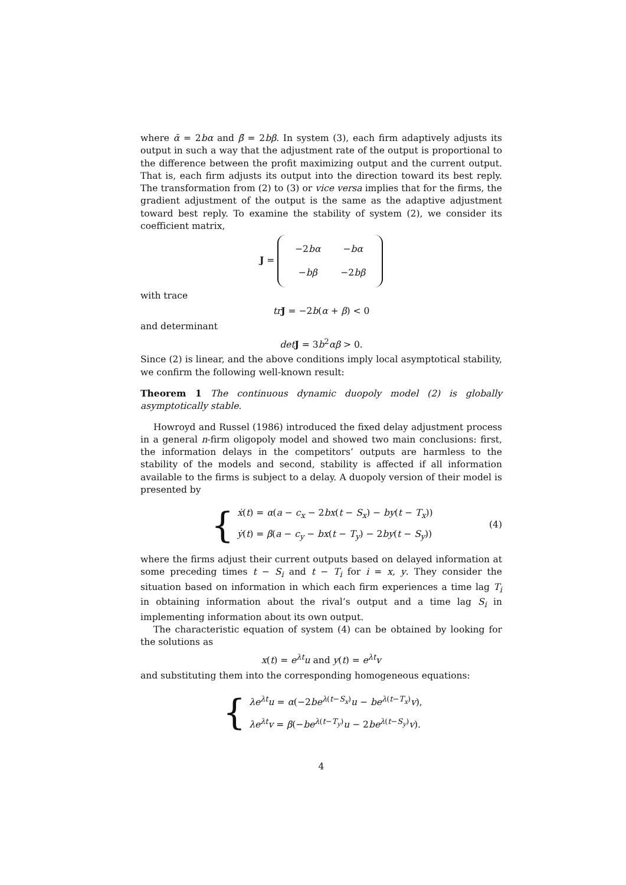where ᾱ = 2bα and β̄ = 2bβ. In system (3), each firm adaptively adjusts its output in such a way that the adjustment rate of the output is proportional to the difference between the profit maximizing output and the current output. That is, each firm adjusts its output into the direction toward its best reply. The transformation from (2) to (3) or vice versa implies that for the firms, the gradient adjustment of the output is the same as the adaptive adjustment toward best reply. To examine the stability of system (2), we consider its coefficient matrix,
J =
| −2 bα | − bα |
| − bβ | −2 bβ |
with trace
tr J = −2b(α + β) < 0
and determinant
det J = 3b<sup>2</sup>αβ > 0.
Since (2) is linear, and the above conditions imply local asymptotical stability, we confirm the following well-known result:
Theorem 1 The continuous dynamic duopoly model (2) is globally asymptotically stable.
Howroyd and Russel (1986) introduced the fixed delay adjustment process in a general n-firm oligopoly model and showed two main conclusions: first, the information delays in the competitors’ outputs are harmless to the stability of the models and second, stability is affected if all information available to the firms is subject to a delay. A duopoly version of their model is presented by
{
ẋ(t) = α(a − c<sub>x</sub> − 2bx(t − S<sub>x</sub>) − by(t − T<sub>x</sub>))
ẏ(t) = β(a − c<sub>y</sub> − bx(t − T<sub>y</sub>) − 2by(t − S<sub>y</sub>))
(4)
where the firms adjust their current outputs based on delayed information at some preceding times t − S<sub>i</sub> and t − T<sub>i</sub> for i = x, y. They consider the situation based on information in which each firm experiences a time lag T<sub>i</sub> in obtaining information about the rival’s output and a time lag S<sub>i</sub> in implementing information about its own output.
The characteristic equation of system (4) can be obtained by looking for the solutions as
x(t) = e<sup>λt</sup>u and y(t) = e<sup>λt</sup>v
and substituting them into the corresponding homogeneous equations:
{
λe<sup>λt</sup>u = α(−2be<sup>λ(t−S<sub>x</sub>)</sup>u − be<sup>λ(t−T<sub>x</sub>)</sup>v),
λe<sup>λt</sup>v = β(−be<sup>λ(t−T<sub>y</sub>)</sup>u − 2be<sup>λ(t−S<sub>y</sub>)</sup>v).
4